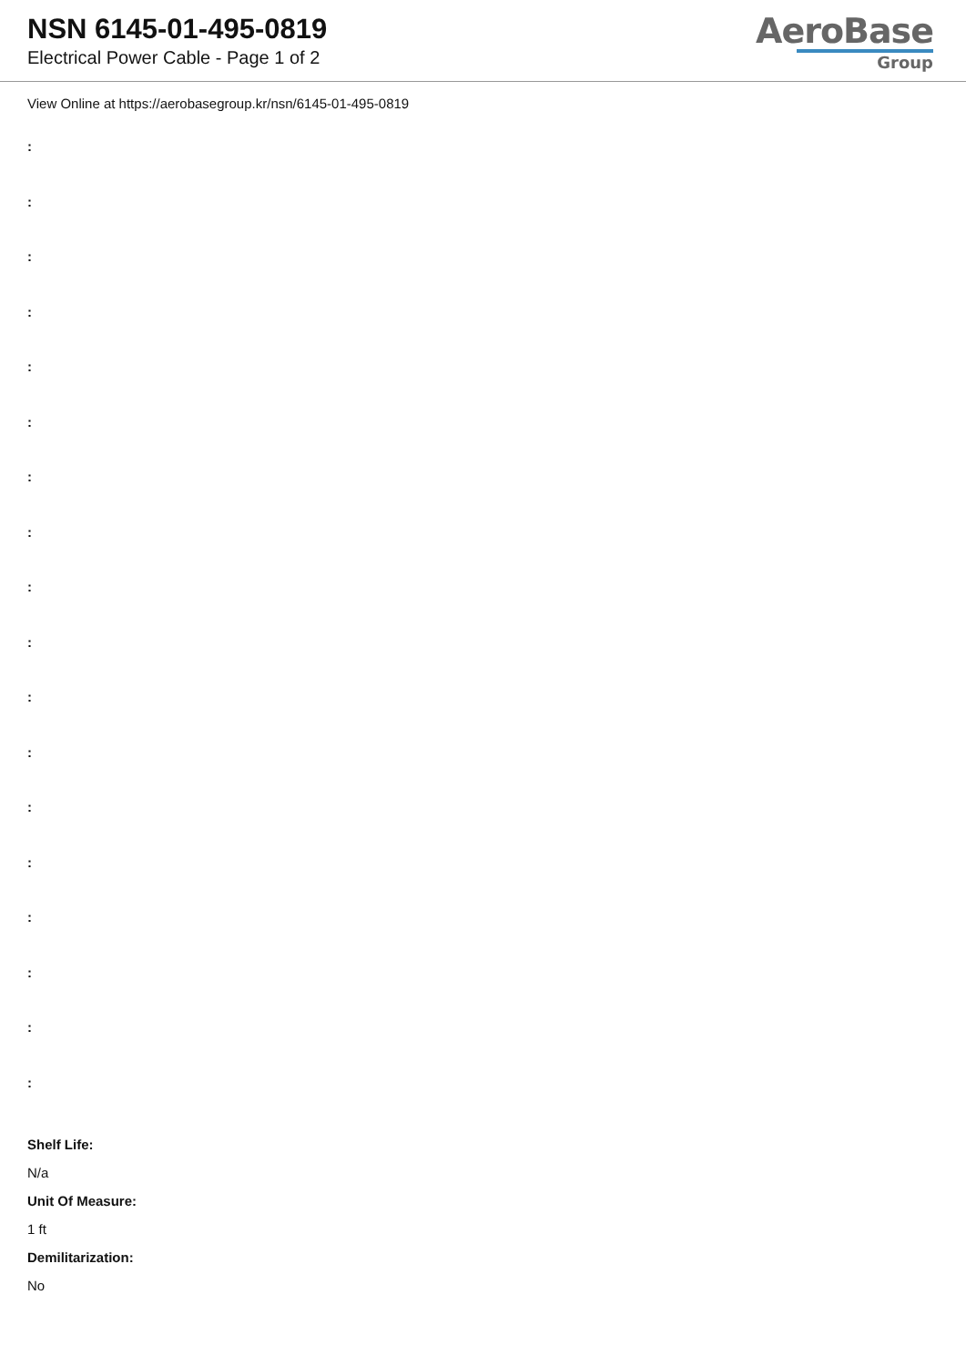NSN 6145-01-495-0819
Electrical Power Cable - Page 1 of 2
AeroBase
Group
View Online at https://aerobasegroup.kr/nsn/6145-01-495-0819
:
:
:
:
:
:
:
:
:
:
:
:
:
:
:
:
:
:
Shelf Life:
N/a
Unit Of Measure:
1 ft
Demilitarization:
No